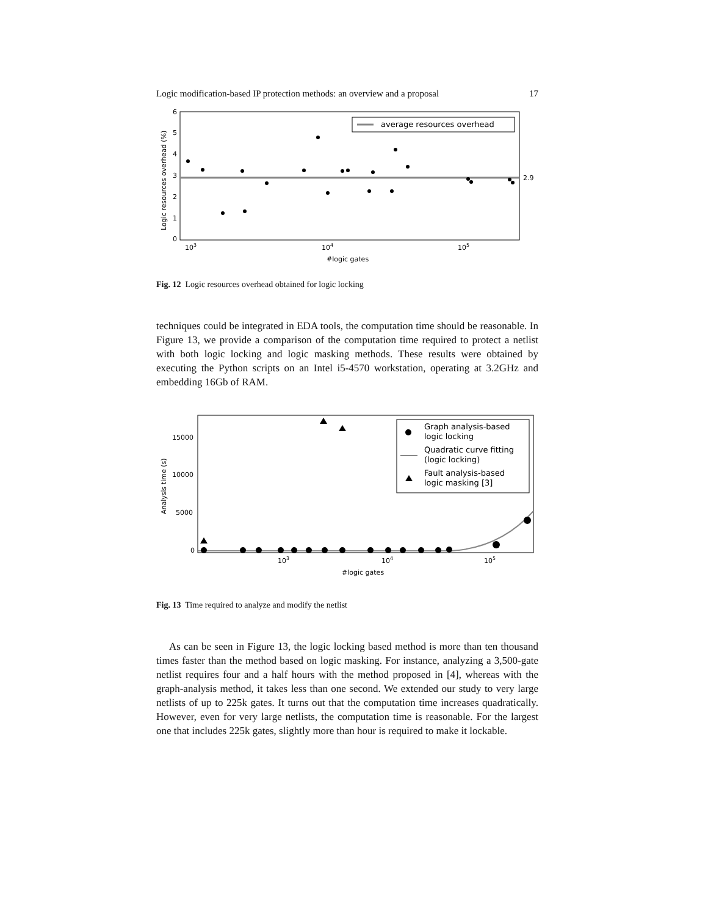Logic modification-based IP protection methods: an overview and a proposal 17
6
5
4
3
2
1
0
103
104
105
2.9
#logic gates
Logic resources overhead (%)
average resources overhead
Fig. 12 Logic resources overhead obtained for logic locking
techniques could be integrated in EDA tools, the computation time should be reasonable. In Figure 13, we provide a comparison of the computation time required to protect a netlist with both logic locking and logic masking methods. These results were obtained by executing the Python scripts on an Intel i5-4570 workstation, operating at 3.2GHz and embedding 16Gb of RAM.
15000
10000
5000
0
103
104
105
#logic gates
Analysis time (s)
Graph analysis-based
logic locking
Quadratic curve fitting
(logic locking)
Fault analysis-based
logic masking [3]
Fig. 13 Time required to analyze and modify the netlist
As can be seen in Figure 13, the logic locking based method is more than ten thousand times faster than the method based on logic masking. For instance, analyzing a 3,500-gate netlist requires four and a half hours with the method proposed in [4], whereas with the graph-analysis method, it takes less than one second. We extended our study to very large netlists of up to 225k gates. It turns out that the computation time increases quadratically. However, even for very large netlists, the computation time is reasonable. For the largest one that includes 225k gates, slightly more than hour is required to make it lockable.